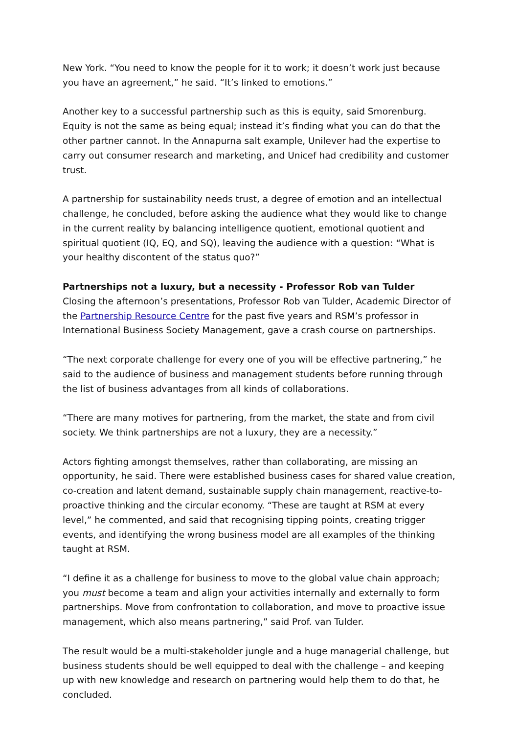New York. “You need to know the people for it to work; it doesn’t work just because you have an agreement,” he said. “It’s linked to emotions.”
Another key to a successful partnership such as this is equity, said Smorenburg. Equity is not the same as being equal; instead it’s finding what you can do that the other partner cannot. In the Annapurna salt example, Unilever had the expertise to carry out consumer research and marketing, and Unicef had credibility and customer trust.
A partnership for sustainability needs trust, a degree of emotion and an intellectual challenge, he concluded, before asking the audience what they would like to change in the current reality by balancing intelligence quotient, emotional quotient and spiritual quotient (IQ, EQ, and SQ), leaving the audience with a question: “What is your healthy discontent of the status quo?”
Partnerships not a luxury, but a necessity - Professor Rob van Tulder
Closing the afternoon’s presentations, Professor Rob van Tulder, Academic Director of the Partnership Resource Centre for the past five years and RSM’s professor in International Business Society Management, gave a crash course on partnerships.
“The next corporate challenge for every one of you will be effective partnering,” he said to the audience of business and management students before running through the list of business advantages from all kinds of collaborations.
“There are many motives for partnering, from the market, the state and from civil society. We think partnerships are not a luxury, they are a necessity.”
Actors fighting amongst themselves, rather than collaborating, are missing an opportunity, he said. There were established business cases for shared value creation, co-creation and latent demand, sustainable supply chain management, reactive-to-proactive thinking and the circular economy. “These are taught at RSM at every level,” he commented, and said that recognising tipping points, creating trigger events, and identifying the wrong business model are all examples of the thinking taught at RSM.
“I define it as a challenge for business to move to the global value chain approach; you must become a team and align your activities internally and externally to form partnerships. Move from confrontation to collaboration, and move to proactive issue management, which also means partnering,” said Prof. van Tulder.
The result would be a multi-stakeholder jungle and a huge managerial challenge, but business students should be well equipped to deal with the challenge – and keeping up with new knowledge and research on partnering would help them to do that, he concluded.